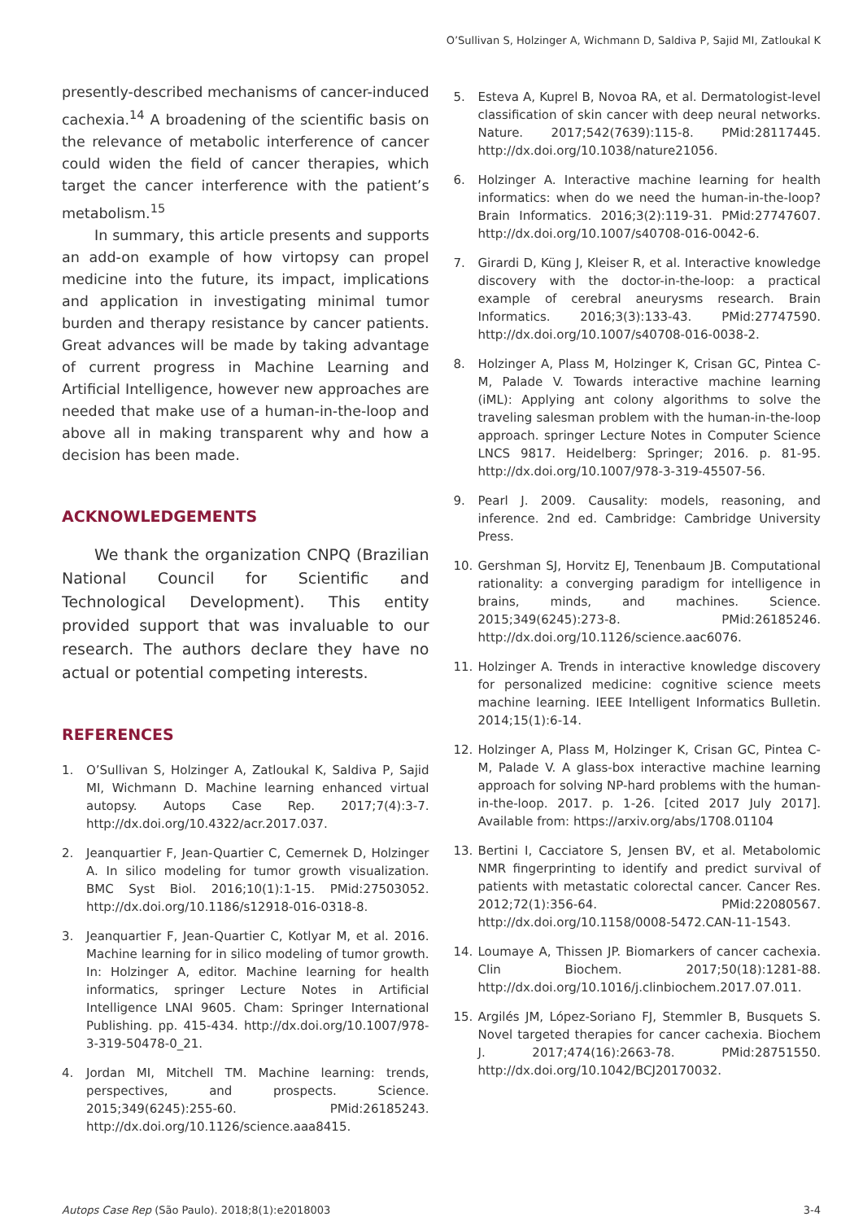O’Sullivan S, Holzinger A, Wichmann D, Saldiva P, Sajid MI, Zatloukal K
presently-described mechanisms of cancer-induced cachexia.<sup>14</sup> A broadening of the scientific basis on the relevance of metabolic interference of cancer could widen the field of cancer therapies, which target the cancer interference with the patient’s metabolism.<sup>15</sup>
In summary, this article presents and supports an add-on example of how virtopsy can propel medicine into the future, its impact, implications and application in investigating minimal tumor burden and therapy resistance by cancer patients. Great advances will be made by taking advantage of current progress in Machine Learning and Artificial Intelligence, however new approaches are needed that make use of a human-in-the-loop and above all in making transparent why and how a decision has been made.
ACKNOWLEDGEMENTS
We thank the organization CNPQ (Brazilian National Council for Scientific and Technological Development). This entity provided support that was invaluable to our research. The authors declare they have no actual or potential competing interests.
REFERENCES
1. O’Sullivan S, Holzinger A, Zatloukal K, Saldiva P, Sajid MI, Wichmann D. Machine learning enhanced virtual autopsy. Autops Case Rep. 2017;7(4):3-7. http://dx.doi.org/10.4322/acr.2017.037.
2. Jeanquartier F, Jean-Quartier C, Cemernek D, Holzinger A. In silico modeling for tumor growth visualization. BMC Syst Biol. 2016;10(1):1-15. PMid:27503052. http://dx.doi.org/10.1186/s12918-016-0318-8.
3. Jeanquartier F, Jean-Quartier C, Kotlyar M, et al. 2016. Machine learning for in silico modeling of tumor growth. In: Holzinger A, editor. Machine learning for health informatics, springer Lecture Notes in Artificial Intelligence LNAI 9605. Cham: Springer International Publishing. pp. 415-434. http://dx.doi.org/10.1007/978-3-319-50478-0_21.
4. Jordan MI, Mitchell TM. Machine learning: trends, perspectives, and prospects. Science. 2015;349(6245):255-60. PMid:26185243. http://dx.doi.org/10.1126/science.aaa8415.
5. Esteva A, Kuprel B, Novoa RA, et al. Dermatologist-level classification of skin cancer with deep neural networks. Nature. 2017;542(7639):115-8. PMid:28117445. http://dx.doi.org/10.1038/nature21056.
6. Holzinger A. Interactive machine learning for health informatics: when do we need the human-in-the-loop? Brain Informatics. 2016;3(2):119-31. PMid:27747607. http://dx.doi.org/10.1007/s40708-016-0042-6.
7. Girardi D, Küng J, Kleiser R, et al. Interactive knowledge discovery with the doctor-in-the-loop: a practical example of cerebral aneurysms research. Brain Informatics. 2016;3(3):133-43. PMid:27747590. http://dx.doi.org/10.1007/s40708-016-0038-2.
8. Holzinger A, Plass M, Holzinger K, Crisan GC, Pintea C-M, Palade V. Towards interactive machine learning (iML): Applying ant colony algorithms to solve the traveling salesman problem with the human-in-the-loop approach. springer Lecture Notes in Computer Science LNCS 9817. Heidelberg: Springer; 2016. p. 81-95. http://dx.doi.org/10.1007/978-3-319-45507-56.
9. Pearl J. 2009. Causality: models, reasoning, and inference. 2nd ed. Cambridge: Cambridge University Press.
10. Gershman SJ, Horvitz EJ, Tenenbaum JB. Computational rationality: a converging paradigm for intelligence in brains, minds, and machines. Science. 2015;349(6245):273-8. PMid:26185246. http://dx.doi.org/10.1126/science.aac6076.
11. Holzinger A. Trends in interactive knowledge discovery for personalized medicine: cognitive science meets machine learning. IEEE Intelligent Informatics Bulletin. 2014;15(1):6-14.
12. Holzinger A, Plass M, Holzinger K, Crisan GC, Pintea C-M, Palade V. A glass-box interactive machine learning approach for solving NP-hard problems with the human-in-the-loop. 2017. p. 1-26. [cited 2017 July 2017]. Available from: https://arxiv.org/abs/1708.01104
13. Bertini I, Cacciatore S, Jensen BV, et al. Metabolomic NMR fingerprinting to identify and predict survival of patients with metastatic colorectal cancer. Cancer Res. 2012;72(1):356-64. PMid:22080567. http://dx.doi.org/10.1158/0008-5472.CAN-11-1543.
14. Loumaye A, Thissen JP. Biomarkers of cancer cachexia. Clin Biochem. 2017;50(18):1281-88. http://dx.doi.org/10.1016/j.clinbiochem.2017.07.011.
15. Argilés JM, López-Soriano FJ, Stemmler B, Busquets S. Novel targeted therapies for cancer cachexia. Biochem J. 2017;474(16):2663-78. PMid:28751550. http://dx.doi.org/10.1042/BCJ20170032.
Autops Case Rep (São Paulo). 2018;8(1):e2018003 3-4